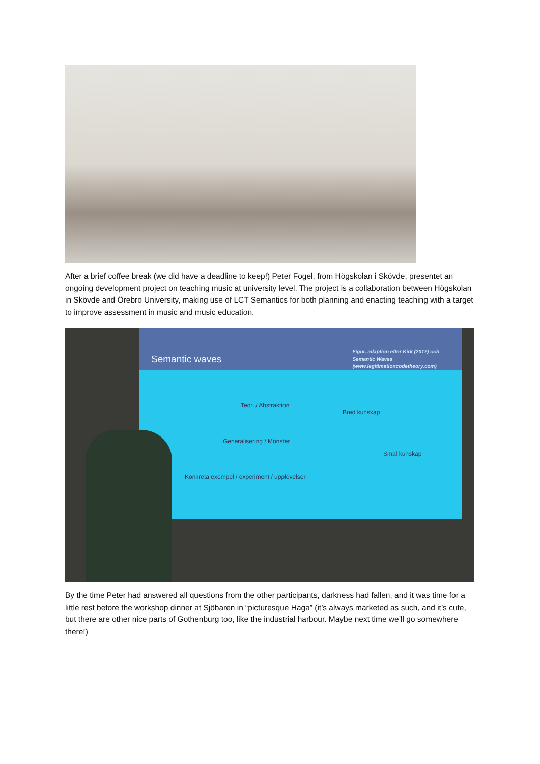After a brief coffee break (we did have a deadline to keep!) Peter Fogel, from Högskolan i Skövde, presentet an ongoing development project on teaching music at university level. The project is a collaboration between Högskolan in Skövde and Örebro University, making use of LCT Semantics for both planning and enacting teaching with a target to improve assessment in music and music education.
Semantic waves
Figur, adaption efter Kirk (2017) och
Semantic Waves
(www.legitimationcodetheory.com)
Teori / Abstraktion
Bred kunskap
Generalisering / Mönster
Smal kunskap
Konkreta exempel / experiment / upplevelser
By the time Peter had answered all questions from the other participants, darkness had fallen, and it was time for a little rest before the workshop dinner at Sjöbaren in “picturesque Haga” (it’s always marketed as such, and it’s cute, but there are other nice parts of Gothenburg too, like the industrial harbour. Maybe next time we’ll go somewhere there!)